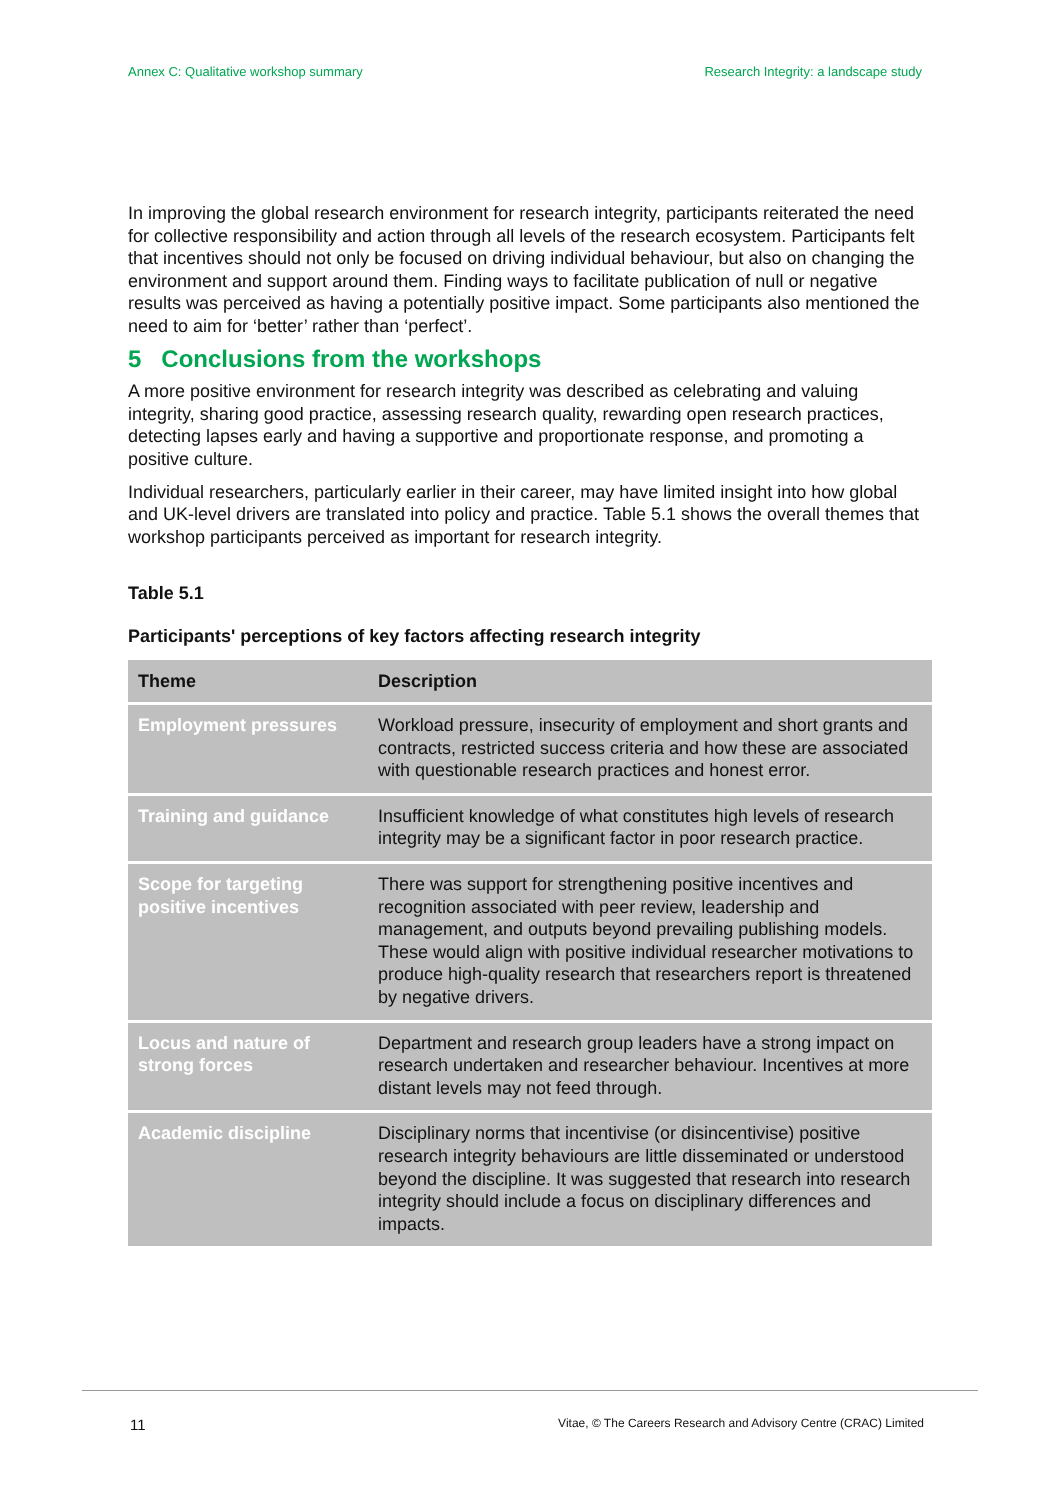Annex C: Qualitative workshop summary Research Integrity: a landscape study
In improving the global research environment for research integrity, participants reiterated the need for collective responsibility and action through all levels of the research ecosystem. Participants felt that incentives should not only be focused on driving individual behaviour, but also on changing the environment and support around them. Finding ways to facilitate publication of null or negative results was perceived as having a potentially positive impact. Some participants also mentioned the need to aim for ‘better’ rather than ‘perfect’.
5 Conclusions from the workshops
A more positive environment for research integrity was described as celebrating and valuing integrity, sharing good practice, assessing research quality, rewarding open research practices, detecting lapses early and having a supportive and proportionate response, and promoting a positive culture.
Individual researchers, particularly earlier in their career, may have limited insight into how global and UK-level drivers are translated into policy and practice. Table 5.1 shows the overall themes that workshop participants perceived as important for research integrity.
Table 5.1
Participants' perceptions of key factors affecting research integrity
| Theme | Description |
| --- | --- |
| Employment pressures | Workload pressure, insecurity of employment and short grants and contracts, restricted success criteria and how these are associated with questionable research practices and honest error. |
| Training and guidance | Insufficient knowledge of what constitutes high levels of research integrity may be a significant factor in poor research practice. |
| Scope for targeting positive incentives | There was support for strengthening positive incentives and recognition associated with peer review, leadership and management, and outputs beyond prevailing publishing models. These would align with positive individual researcher motivations to produce high-quality research that researchers report is threatened by negative drivers. |
| Locus and nature of strong forces | Department and research group leaders have a strong impact on research undertaken and researcher behaviour. Incentives at more distant levels may not feed through. |
| Academic discipline | Disciplinary norms that incentivise (or disincentivise) positive research integrity behaviours are little disseminated or understood beyond the discipline. It was suggested that research into research integrity should include a focus on disciplinary differences and impacts. |
11 Vitae, © The Careers Research and Advisory Centre (CRAC) Limited